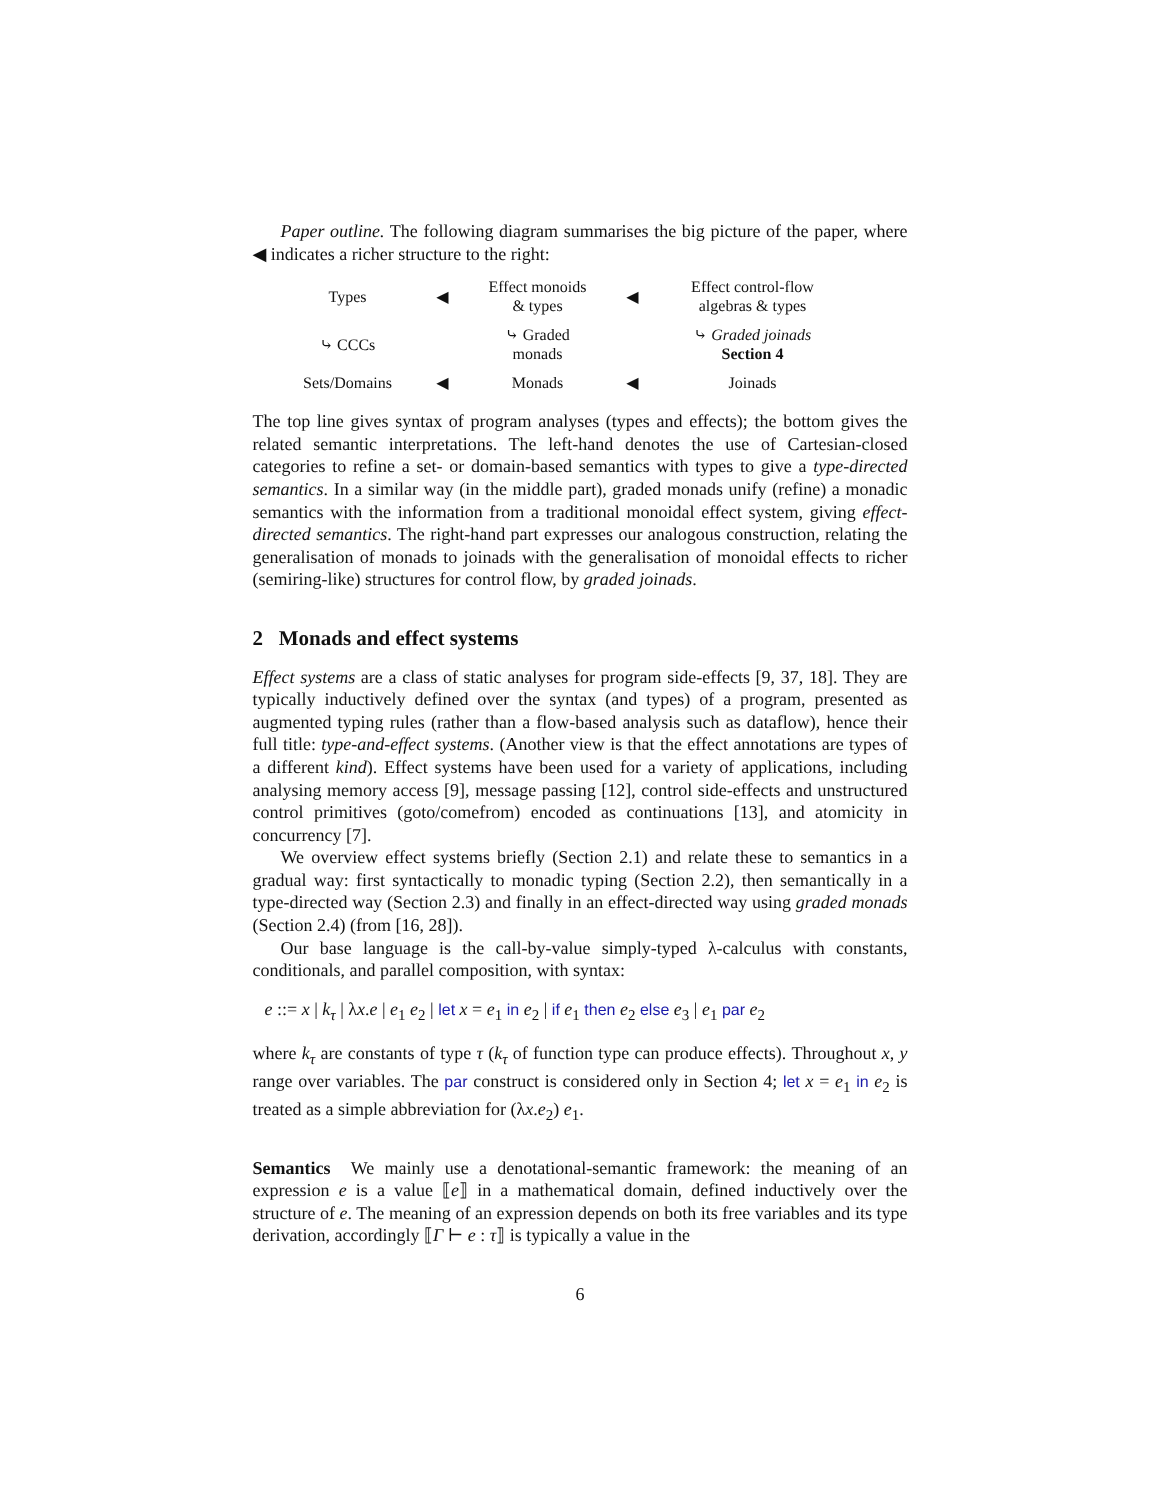Paper outline. The following diagram summarises the big picture of the paper, where ◀ indicates a richer structure to the right:
Types
◀
Effect monoids
& types
◀
Effect control-flow
algebras & types
⤷ CCCs
⤷ Graded
monads
⤷ Graded joinads
Section 4
Sets/Domains
◀
Monads
◀
Joinads
The top line gives syntax of program analyses (types and effects); the bottom gives the related semantic interpretations. The left-hand denotes the use of Cartesian-closed categories to refine a set- or domain-based semantics with types to give a type-directed semantics. In a similar way (in the middle part), graded monads unify (refine) a monadic semantics with the information from a traditional monoidal effect system, giving effect-directed semantics. The right-hand part expresses our analogous construction, relating the generalisation of monads to joinads with the generalisation of monoidal effects to richer (semiring-like) structures for control flow, by graded joinads.
2 Monads and effect systems
Effect systems are a class of static analyses for program side-effects [9, 37, 18]. They are typically inductively defined over the syntax (and types) of a program, presented as augmented typing rules (rather than a flow-based analysis such as dataflow), hence their full title: type-and-effect systems. (Another view is that the effect annotations are types of a different kind). Effect systems have been used for a variety of applications, including analysing memory access [9], message passing [12], control side-effects and unstructured control primitives (goto/comefrom) encoded as continuations [13], and atomicity in concurrency [7].
We overview effect systems briefly (Section 2.1) and relate these to semantics in a gradual way: first syntactically to monadic typing (Section 2.2), then semantically in a type-directed way (Section 2.3) and finally in an effect-directed way using graded monads (Section 2.4) (from [16, 28]).
Our base language is the call-by-value simply-typed λ-calculus with constants, conditionals, and parallel composition, with syntax:
e ::= x | k<sub>τ</sub> | λx.e | e<sub>1</sub> e<sub>2</sub> | let x = e<sub>1</sub> in e<sub>2</sub> | if e<sub>1</sub> then e<sub>2</sub> else e<sub>3</sub> | e<sub>1</sub> par e<sub>2</sub>
where k<sub>τ</sub> are constants of type τ (k<sub>τ</sub> of function type can produce effects). Throughout x, y range over variables. The par construct is considered only in Section 4; let x = e<sub>1</sub> in e<sub>2</sub> is treated as a simple abbreviation for (λx.e<sub>2</sub>) e<sub>1</sub>.
Semantics We mainly use a denotational-semantic framework: the meaning of an expression e is a value ⟦e⟧ in a mathematical domain, defined inductively over the structure of e. The meaning of an expression depends on both its free variables and its type derivation, accordingly ⟦Γ ⊢ e : τ⟧ is typically a value in the
6